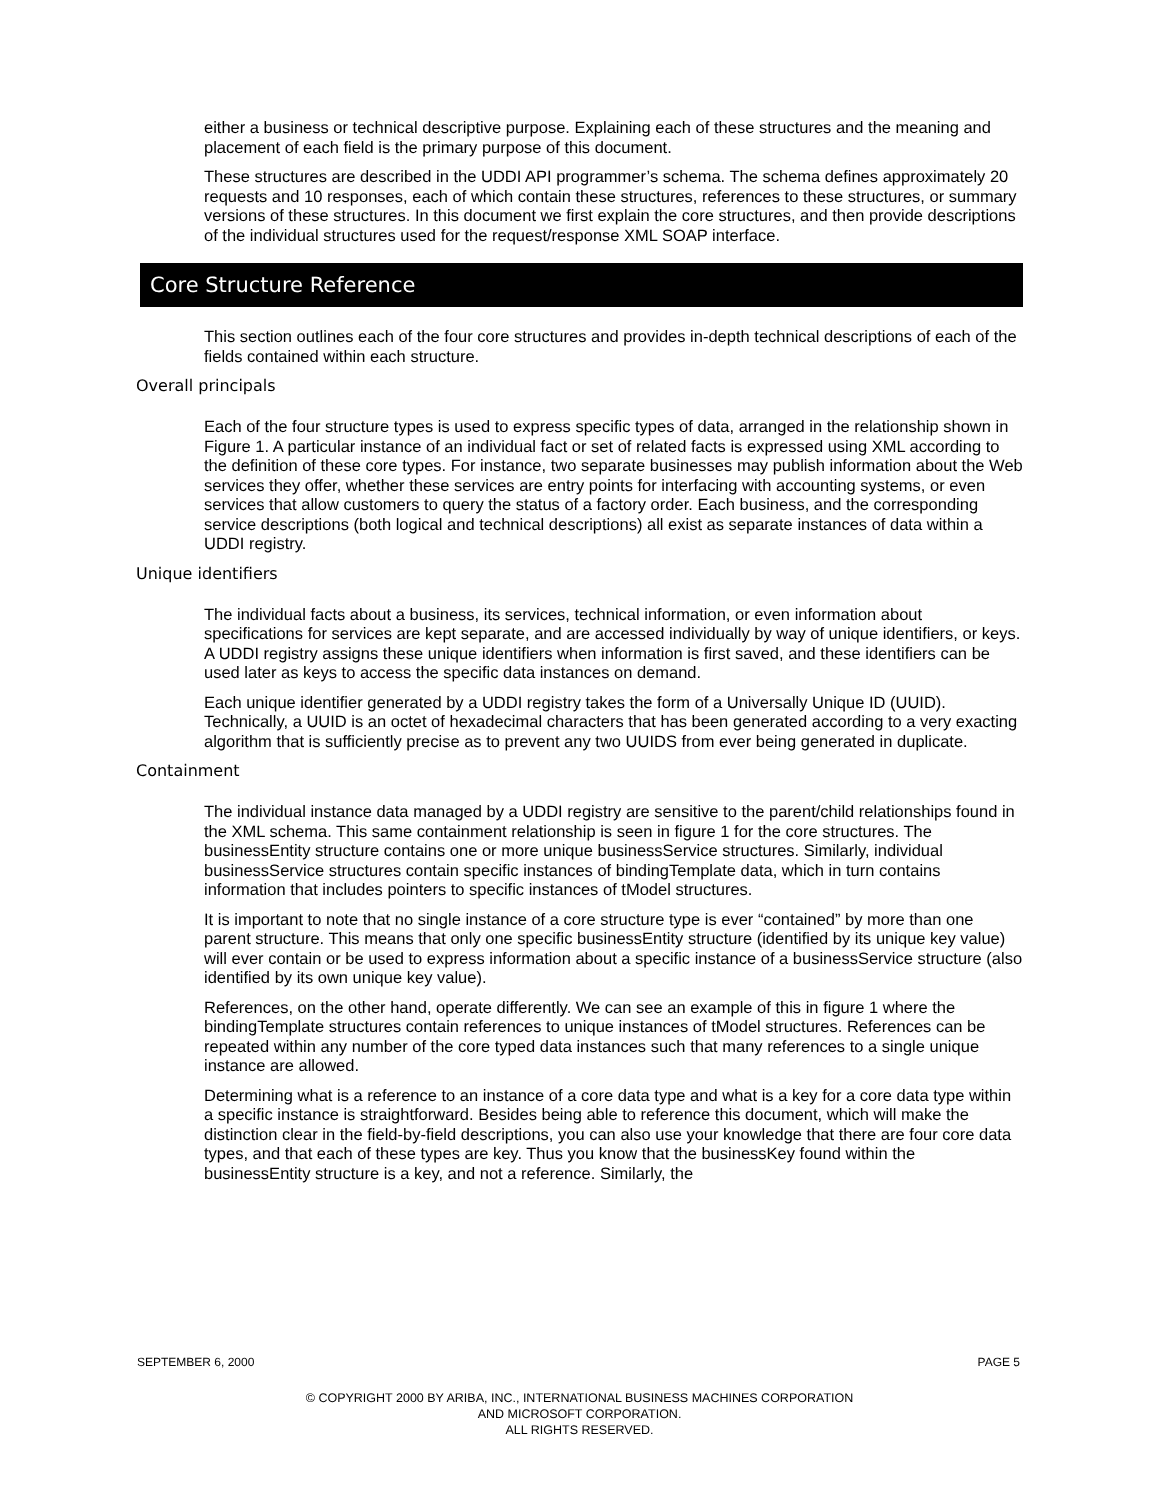either a business or technical descriptive purpose. Explaining each of these structures and the meaning and placement of each field is the primary purpose of this document.
These structures are described in the UDDI API programmer’s schema. The schema defines approximately 20 requests and 10 responses, each of which contain these structures, references to these structures, or summary versions of these structures. In this document we first explain the core structures, and then provide descriptions of the individual structures used for the request/response XML SOAP interface.
Core Structure Reference
This section outlines each of the four core structures and provides in-depth technical descriptions of each of the fields contained within each structure.
Overall principals
Each of the four structure types is used to express specific types of data, arranged in the relationship shown in Figure 1. A particular instance of an individual fact or set of related facts is expressed using XML according to the definition of these core types. For instance, two separate businesses may publish information about the Web services they offer, whether these services are entry points for interfacing with accounting systems, or even services that allow customers to query the status of a factory order. Each business, and the corresponding service descriptions (both logical and technical descriptions) all exist as separate instances of data within a UDDI registry.
Unique identifiers
The individual facts about a business, its services, technical information, or even information about specifications for services are kept separate, and are accessed individually by way of unique identifiers, or keys. A UDDI registry assigns these unique identifiers when information is first saved, and these identifiers can be used later as keys to access the specific data instances on demand.
Each unique identifier generated by a UDDI registry takes the form of a Universally Unique ID (UUID). Technically, a UUID is an octet of hexadecimal characters that has been generated according to a very exacting algorithm that is sufficiently precise as to prevent any two UUIDS from ever being generated in duplicate.
Containment
The individual instance data managed by a UDDI registry are sensitive to the parent/child relationships found in the XML schema. This same containment relationship is seen in figure 1 for the core structures. The businessEntity structure contains one or more unique businessService structures. Similarly, individual businessService structures contain specific instances of bindingTemplate data, which in turn contains information that includes pointers to specific instances of tModel structures.
It is important to note that no single instance of a core structure type is ever “contained” by more than one parent structure. This means that only one specific businessEntity structure (identified by its unique key value) will ever contain or be used to express information about a specific instance of a businessService structure (also identified by its own unique key value).
References, on the other hand, operate differently. We can see an example of this in figure 1 where the bindingTemplate structures contain references to unique instances of tModel structures. References can be repeated within any number of the core typed data instances such that many references to a single unique instance are allowed.
Determining what is a reference to an instance of a core data type and what is a key for a core data type within a specific instance is straightforward. Besides being able to reference this document, which will make the distinction clear in the field-by-field descriptions, you can also use your knowledge that there are four core data types, and that each of these types are key. Thus you know that the businessKey found within the businessEntity structure is a key, and not a reference. Similarly, the
SEPTEMBER 6, 2000 PAGE 5
© COPYRIGHT 2000 BY ARIBA, INC., INTERNATIONAL BUSINESS MACHINES CORPORATION
AND MICROSOFT CORPORATION.
ALL RIGHTS RESERVED.